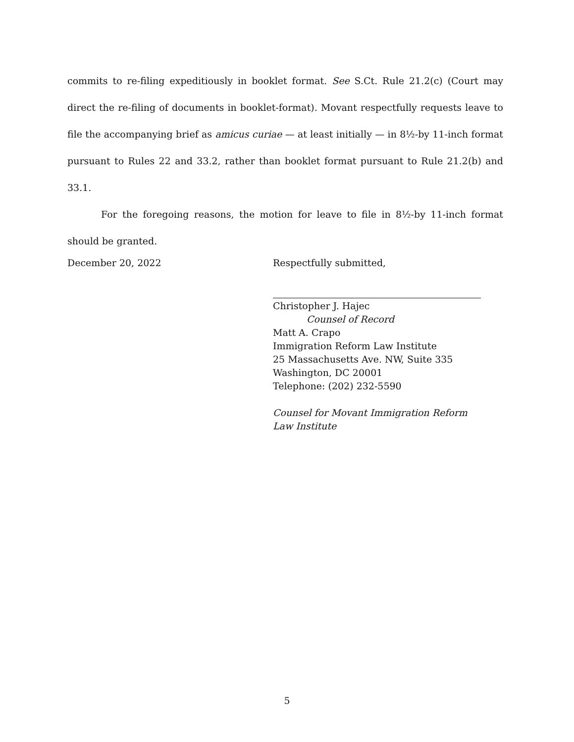commits to re-filing expeditiously in booklet format. See S.Ct. Rule 21.2(c) (Court may direct the re-filing of documents in booklet-format). Movant respectfully requests leave to file the accompanying brief as amicus curiae — at least initially — in 8½-by 11-inch format pursuant to Rules 22 and 33.2, rather than booklet format pursuant to Rule 21.2(b) and 33.1.
For the foregoing reasons, the motion for leave to file in 8½-by 11-inch format should be granted.
December 20, 2022 Respectfully submitted,
Christopher J. Hajec
Counsel of Record
Matt A. Crapo
Immigration Reform Law Institute
25 Massachusetts Ave. NW, Suite 335
Washington, DC 20001
Telephone: (202) 232-5590
Counsel for Movant Immigration Reform Law Institute
5